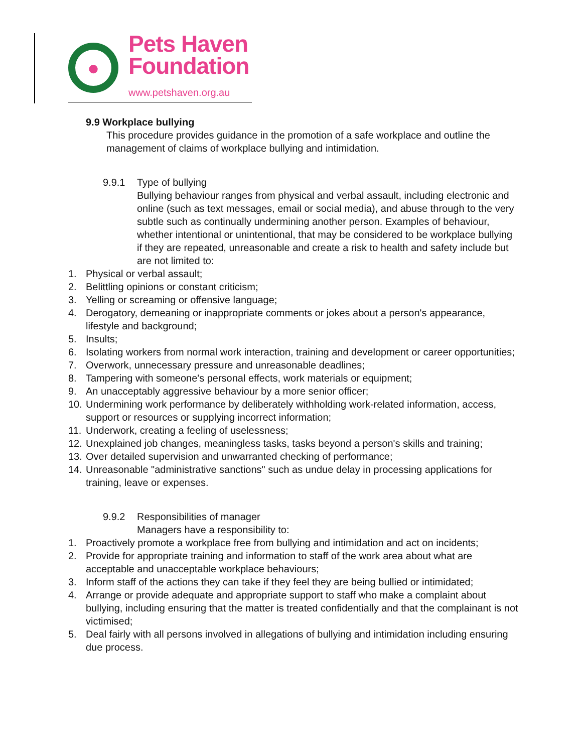●
Pets Haven
Foundation
www.petshaven.org.au
9.9 Workplace bullying
This procedure provides guidance in the promotion of a safe workplace and outline the management of claims of workplace bullying and intimidation.
9.9.1 Type of bullying
Bullying behaviour ranges from physical and verbal assault, including electronic and online (such as text messages, email or social media), and abuse through to the very subtle such as continually undermining another person. Examples of behaviour, whether intentional or unintentional, that may be considered to be workplace bullying if they are repeated, unreasonable and create a risk to health and safety include but are not limited to:
1. Physical or verbal assault;
2. Belittling opinions or constant criticism;
3. Yelling or screaming or offensive language;
4. Derogatory, demeaning or inappropriate comments or jokes about a person's appearance, lifestyle and background;
5. Insults;
6. Isolating workers from normal work interaction, training and development or career opportunities;
7. Overwork, unnecessary pressure and unreasonable deadlines;
8. Tampering with someone's personal effects, work materials or equipment;
9. An unacceptably aggressive behaviour by a more senior officer;
10. Undermining work performance by deliberately withholding work-related information, access, support or resources or supplying incorrect information;
11. Underwork, creating a feeling of uselessness;
12. Unexplained job changes, meaningless tasks, tasks beyond a person's skills and training;
13. Over detailed supervision and unwarranted checking of performance;
14. Unreasonable "administrative sanctions" such as undue delay in processing applications for training, leave or expenses.
9.9.2 Responsibilities of manager
Managers have a responsibility to:
1. Proactively promote a workplace free from bullying and intimidation and act on incidents;
2. Provide for appropriate training and information to staff of the work area about what are acceptable and unacceptable workplace behaviours;
3. Inform staff of the actions they can take if they feel they are being bullied or intimidated;
4. Arrange or provide adequate and appropriate support to staff who make a complaint about bullying, including ensuring that the matter is treated confidentially and that the complainant is not victimised;
5. Deal fairly with all persons involved in allegations of bullying and intimidation including ensuring due process.